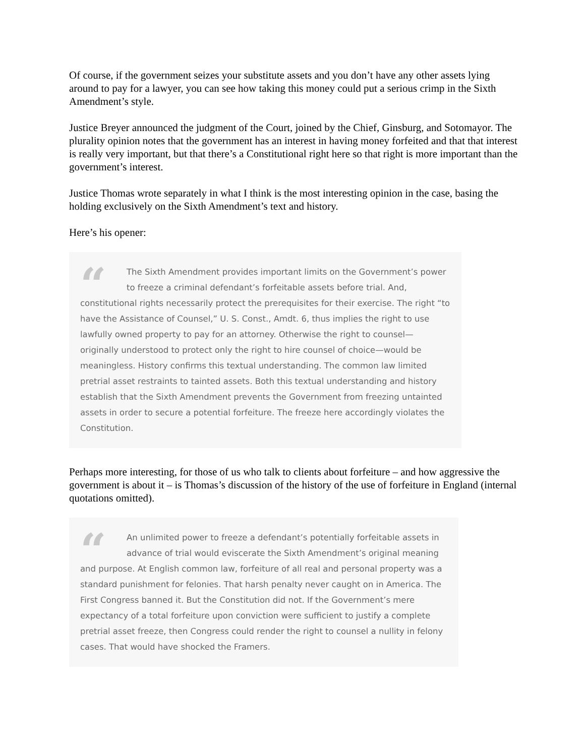Of course, if the government seizes your substitute assets and you don’t have any other assets lying around to pay for a lawyer, you can see how taking this money could put a serious crimp in the Sixth Amendment’s style.
Justice Breyer announced the judgment of the Court, joined by the Chief, Ginsburg, and Sotomayor. The plurality opinion notes that the government has an interest in having money forfeited and that that interest is really very important, but that there’s a Constitutional right here so that right is more important than the government’s interest.
Justice Thomas wrote separately in what I think is the most interesting opinion in the case, basing the holding exclusively on the Sixth Amendment’s text and history.
Here’s his opener:
“The Sixth Amendment provides important limits on the Government’s power to freeze a criminal defendant’s forfeitable assets before trial. And, constitutional rights necessarily protect the prerequisites for their exercise. The right “to have the Assistance of Counsel,” U. S. Const., Amdt. 6, thus implies the right to use lawfully owned property to pay for an attorney. Otherwise the right to counsel—originally understood to protect only the right to hire counsel of choice—would be meaningless. History confirms this textual understanding. The common law limited pretrial asset restraints to tainted assets. Both this textual understanding and history establish that the Sixth Amendment prevents the Government from freezing untainted assets in order to secure a potential forfeiture. The freeze here accordingly violates the Constitution.
Perhaps more interesting, for those of us who talk to clients about forfeiture – and how aggressive the government is about it – is Thomas’s discussion of the history of the use of forfeiture in England (internal quotations omitted).
“An unlimited power to freeze a defendant’s potentially forfeitable assets in advance of trial would eviscerate the Sixth Amendment’s original meaning and purpose. At English common law, forfeiture of all real and personal property was a standard punishment for felonies. That harsh penalty never caught on in America. The First Congress banned it. But the Constitution did not. If the Government’s mere expectancy of a total forfeiture upon conviction were sufficient to justify a complete pretrial asset freeze, then Congress could render the right to counsel a nullity in felony cases. That would have shocked the Framers.